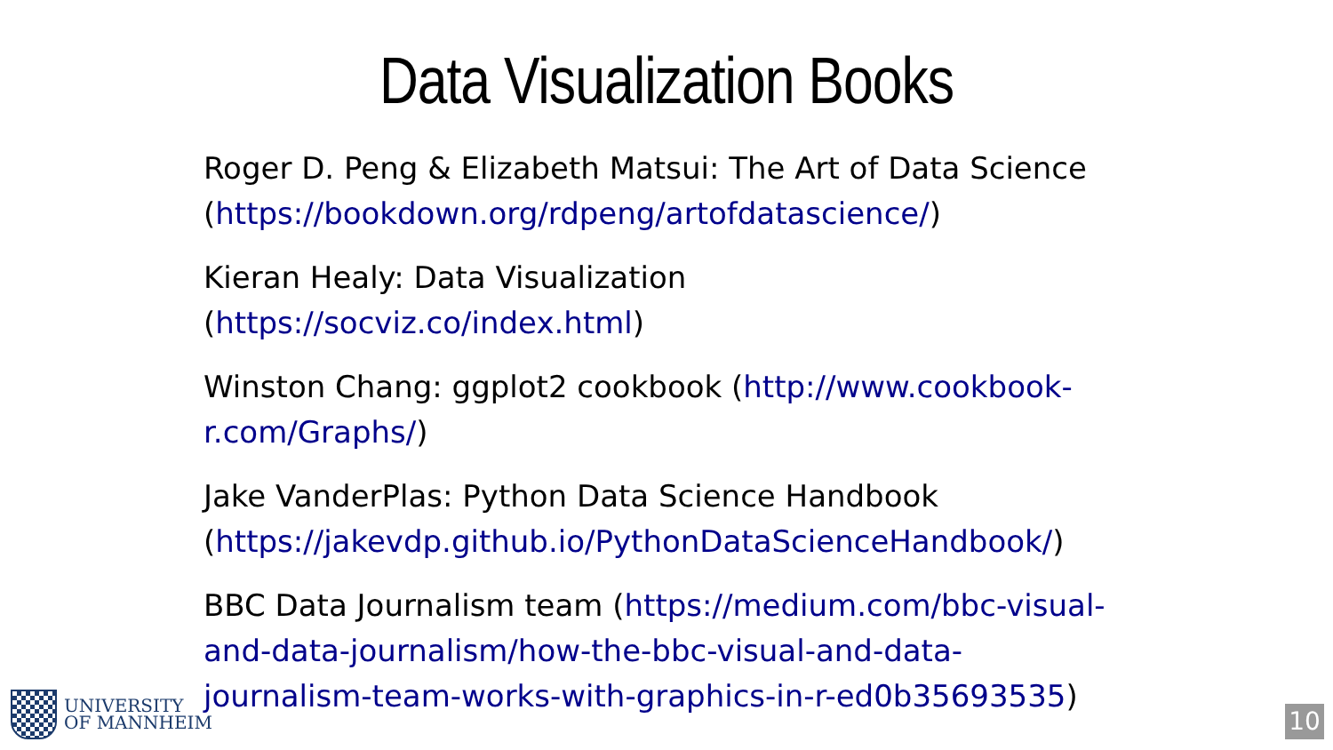Data Visualization Books
Roger D. Peng & Elizabeth Matsui: The Art of Data Science (https://bookdown.org/rdpeng/artofdatascience/)
Kieran Healy: Data Visualization
(https://socviz.co/index.html)
Winston Chang: ggplot2 cookbook (http://www.cookbook-r.com/Graphs/)
Jake VanderPlas: Python Data Science Handbook (https://jakevdp.github.io/PythonDataScienceHandbook/)
BBC Data Journalism team (https://medium.com/bbc-visual-and-data-journalism/how-the-bbc-visual-and-data-journalism-team-works-with-graphics-in-r-ed0b35693535)
UNIVERSITY
OF MANNHEIM
10